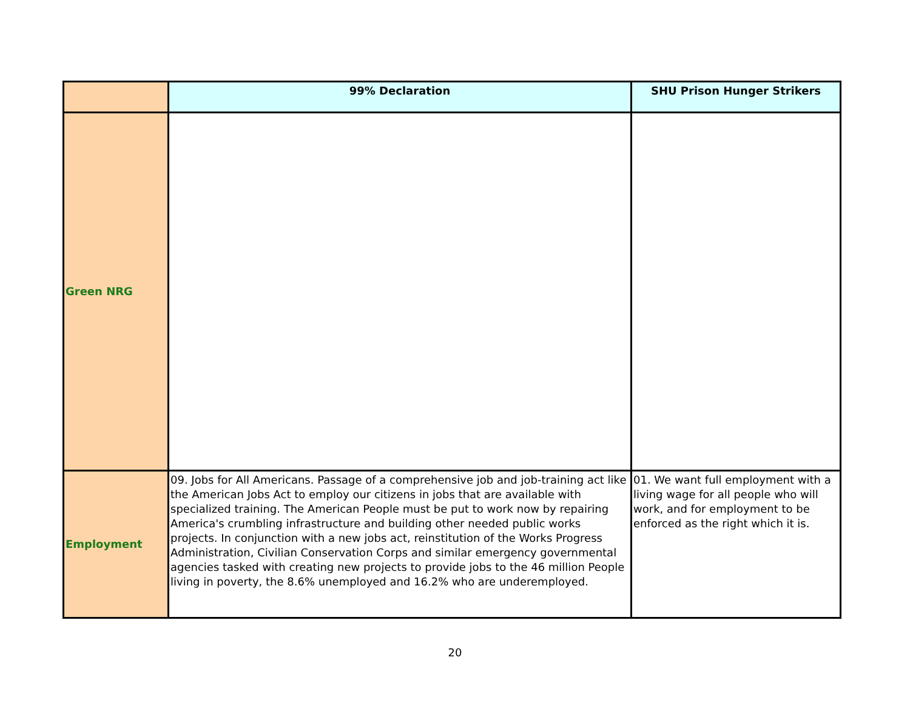| | 99% Declaration | SHU Prison Hunger Strikers |
| --- | --- | --- |
| Green NRG | | |
| Employment | 09. Jobs for All Americans. Passage of a comprehensive job and job-training act like the American Jobs Act to employ our citizens in jobs that are available with specialized training. The American People must be put to work now by repairing America's crumbling infrastructure and building other needed public works projects. In conjunction with a new jobs act, reinstitution of the Works Progress Administration, Civilian Conservation Corps and similar emergency governmental agencies tasked with creating new projects to provide jobs to the 46 million People living in poverty, the 8.6% unemployed and 16.2% who are underemployed. | 01. We want full employment with a living wage for all people who will work, and for employment to be enforced as the right which it is. |
20